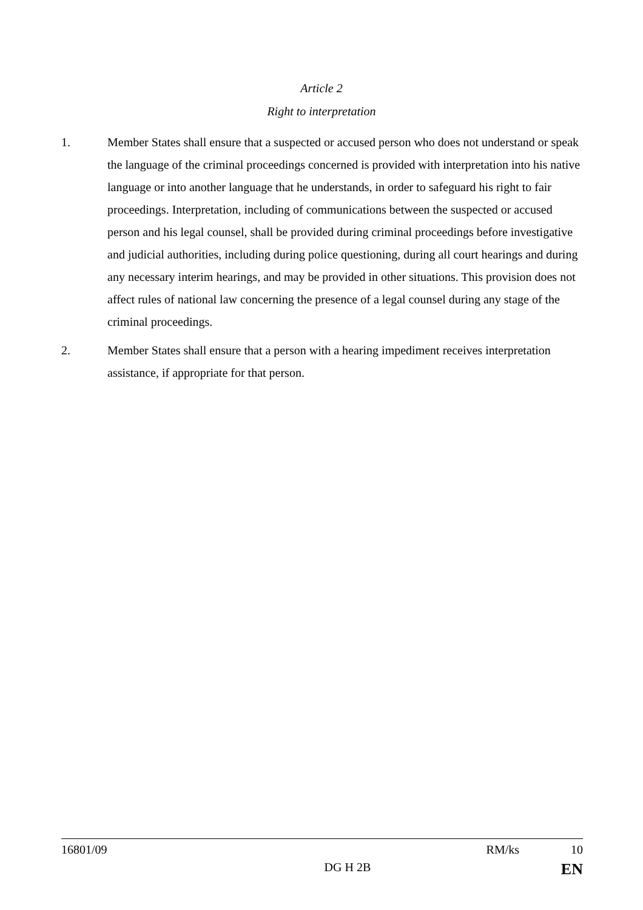Article 2
Right to interpretation
1. Member States shall ensure that a suspected or accused person who does not understand or speak the language of the criminal proceedings concerned is provided with interpretation into his native language or into another language that he understands, in order to safeguard his right to fair proceedings. Interpretation, including of communications between the suspected or accused person and his legal counsel, shall be provided during criminal proceedings before investigative and judicial authorities, including during police questioning, during all court hearings and during any necessary interim hearings, and may be provided in other situations. This provision does not affect rules of national law concerning the presence of a legal counsel during any stage of the criminal proceedings.
2. Member States shall ensure that a person with a hearing impediment receives interpretation assistance, if appropriate for that person.
16801/09 RM/ks 10
DG H 2B EN